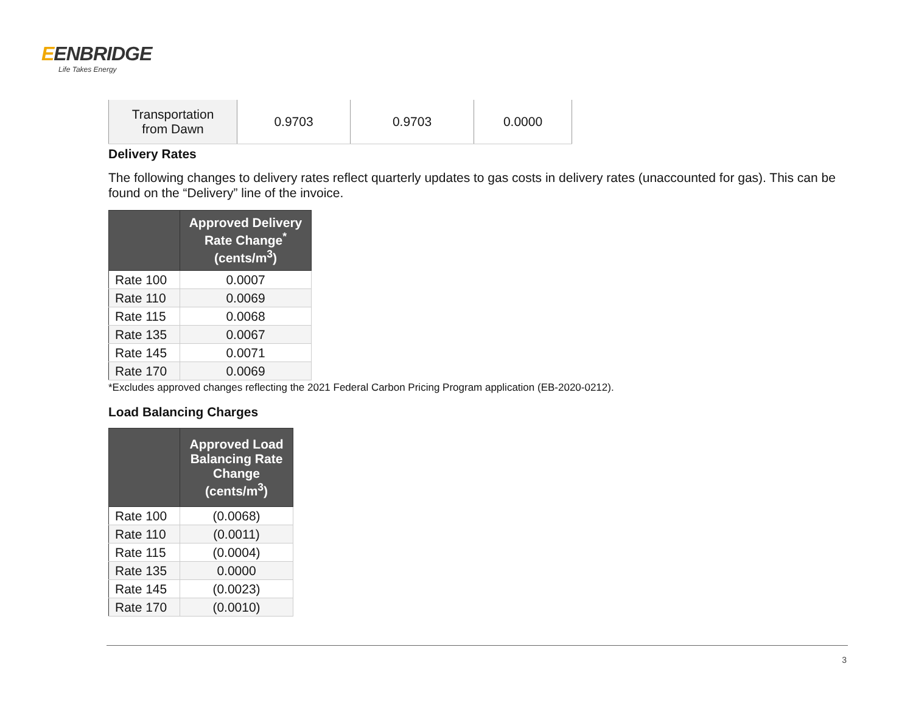EENBRIDGE
Life Takes Energy
| Transportation from Dawn | 0.9703 | 0.9703 | 0.0000 |
Delivery Rates
The following changes to delivery rates reflect quarterly updates to gas costs in delivery rates (unaccounted for gas). This can be found on the “Delivery” line of the invoice.
| | Approved Delivery Rate Change<sup>*</sup> (cents/m<sup>3</sup>) |
| --- | --- |
| Rate 100 | 0.0007 |
| Rate 110 | 0.0069 |
| Rate 115 | 0.0068 |
| Rate 135 | 0.0067 |
| Rate 145 | 0.0071 |
| Rate 170 | 0.0069 |
*Excludes approved changes reflecting the 2021 Federal Carbon Pricing Program application (EB-2020-0212).
Load Balancing Charges
| | Approved Load Balancing Rate Change (cents/m<sup>3</sup>) |
| --- | --- |
| Rate 100 | (0.0068) |
| Rate 110 | (0.0011) |
| Rate 115 | (0.0004) |
| Rate 135 | 0.0000 |
| Rate 145 | (0.0023) |
| Rate 170 | (0.0010) |
3